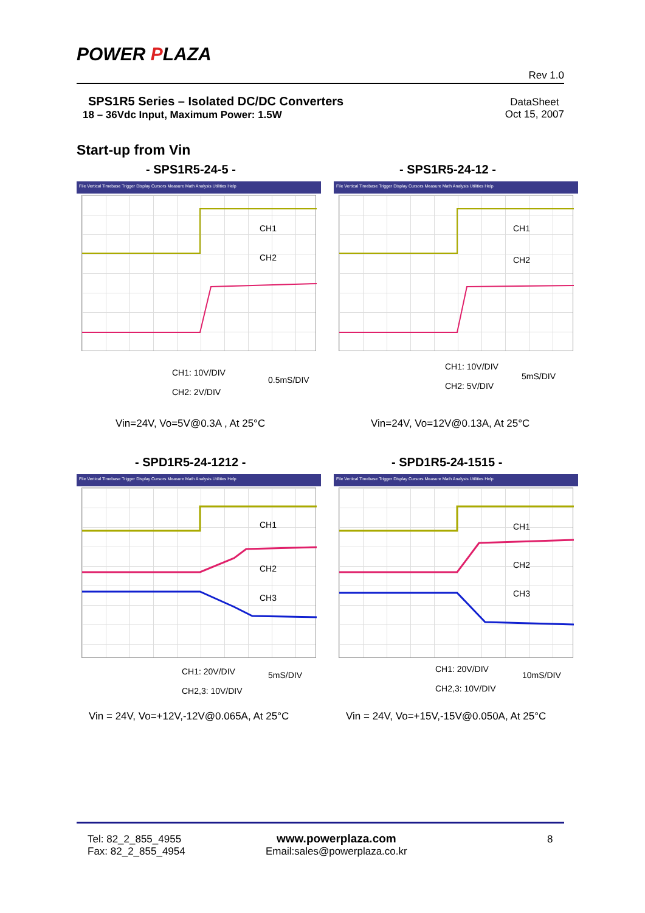POWER PLAZA
Rev 1.0
SPS1R5 Series – Isolated DC/DC Converters
18 – 36Vdc Input, Maximum Power: 1.5W
DataSheet
Oct 15, 2007
Start-up from Vin
- SPS1R5-24-5 - - SPS1R5-24-12 -
File Vertical Timebase Trigger Display Cursors Measure Math Analysis Utilities Help
CH1
CH2
CH1: 10V/DIV
0.5mS/DIV
CH2: 2V/DIV
File Vertical Timebase Trigger Display Cursors Measure Math Analysis Utilities Help
CH1
CH2
CH1: 10V/DIV
5mS/DIV
CH2: 5V/DIV
Vin=24V, Vo=5V@0.3A , At 25°C Vin=24V, Vo=12V@0.13A, At 25°C
- SPD1R5-24-1212 - - SPD1R5-24-1515 -
File Vertical Timebase Trigger Display Cursors Measure Math Analysis Utilities Help
CH1
CH2
CH3
CH1: 20V/DIV 5mS/DIV
CH2,3: 10V/DIV
File Vertical Timebase Trigger Display Cursors Measure Math Analysis Utilities Help
CH1
CH2
CH3
CH1: 20V/DIV
10mS/DIV
CH2,3: 10V/DIV
Vin = 24V, Vo=+12V,-12V@0.065A, At 25°C
Vin = 24V, Vo=+15V,-15V@0.050A, At 25°C
Tel: 82_2_855_4955
Fax: 82_2_855_4954
www.powerplaza.com
Email:sales@powerplaza.co.kr
8